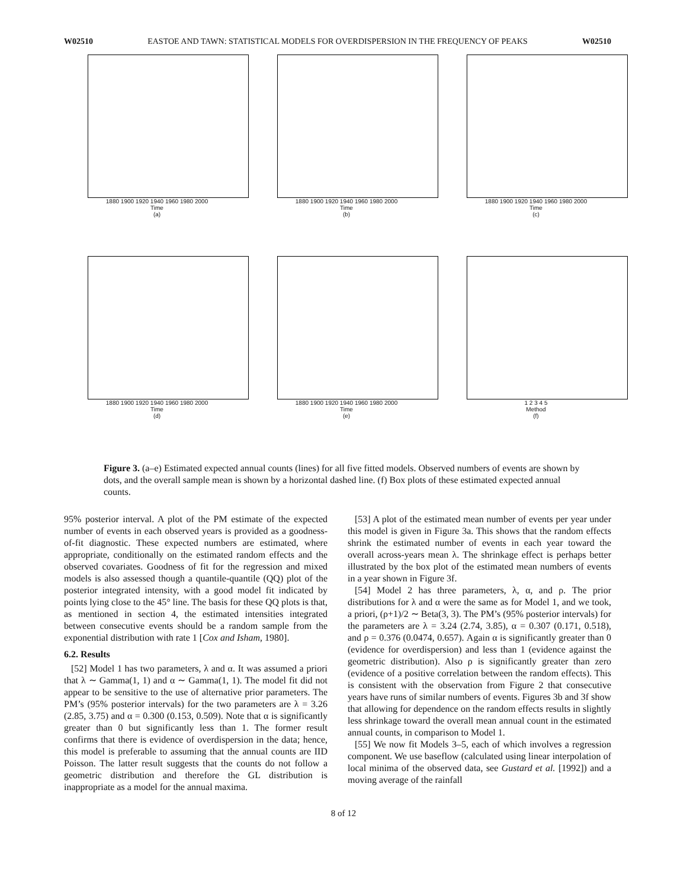W02510 EASTOE AND TAWN: STATISTICAL MODELS FOR OVERDISPERSION IN THE FREQUENCY OF PEAKS W02510
1880 1900 1920 1940 1960 1980 2000
Time
(a)
1880 1900 1920 1940 1960 1980 2000
Time
(b)
1880 1900 1920 1940 1960 1980 2000
Time
(c)
1880 1900 1920 1940 1960 1980 2000
Time
(d)
1880 1900 1920 1940 1960 1980 2000
Time
(e)
1 2 3 4 5
Method
(f)
Figure 3. (a–e) Estimated expected annual counts (lines) for all five fitted models. Observed numbers of events are shown by dots, and the overall sample mean is shown by a horizontal dashed line. (f) Box plots of these estimated expected annual counts.
95% posterior interval. A plot of the PM estimate of the expected number of events in each observed years is provided as a goodness-of-fit diagnostic. These expected numbers are estimated, where appropriate, conditionally on the estimated random effects and the observed covariates. Goodness of fit for the regression and mixed models is also assessed though a quantile-quantile (QQ) plot of the posterior integrated intensity, with a good model fit indicated by points lying close to the 45° line. The basis for these QQ plots is that, as mentioned in section 4, the estimated intensities integrated between consecutive events should be a random sample from the exponential distribution with rate 1 [Cox and Isham, 1980].
6.2. Results
[52] Model 1 has two parameters, λ and α. It was assumed a priori that λ ∼ Gamma(1, 1) and α ∼ Gamma(1, 1). The model fit did not appear to be sensitive to the use of alternative prior parameters. The PM’s (95% posterior intervals) for the two parameters are λ = 3.26 (2.85, 3.75) and α = 0.300 (0.153, 0.509). Note that α is significantly greater than 0 but significantly less than 1. The former result confirms that there is evidence of overdispersion in the data; hence, this model is preferable to assuming that the annual counts are IID Poisson. The latter result suggests that the counts do not follow a geometric distribution and therefore the GL distribution is inappropriate as a model for the annual maxima.
[53] A plot of the estimated mean number of events per year under this model is given in Figure 3a. This shows that the random effects shrink the estimated number of events in each year toward the overall across-years mean λ. The shrinkage effect is perhaps better illustrated by the box plot of the estimated mean numbers of events in a year shown in Figure 3f.
[54] Model 2 has three parameters, λ, α, and ρ. The prior distributions for λ and α were the same as for Model 1, and we took, a priori, (ρ+1)/2 ∼ Beta(3, 3). The PM’s (95% posterior intervals) for the parameters are λ = 3.24 (2.74, 3.85), α = 0.307 (0.171, 0.518), and ρ = 0.376 (0.0474, 0.657). Again α is significantly greater than 0 (evidence for overdispersion) and less than 1 (evidence against the geometric distribution). Also ρ is significantly greater than zero (evidence of a positive correlation between the random effects). This is consistent with the observation from Figure 2 that consecutive years have runs of similar numbers of events. Figures 3b and 3f show that allowing for dependence on the random effects results in slightly less shrinkage toward the overall mean annual count in the estimated annual counts, in comparison to Model 1.
[55] We now fit Models 3–5, each of which involves a regression component. We use baseflow (calculated using linear interpolation of local minima of the observed data, see Gustard et al. [1992]) and a moving average of the rainfall
8 of 12